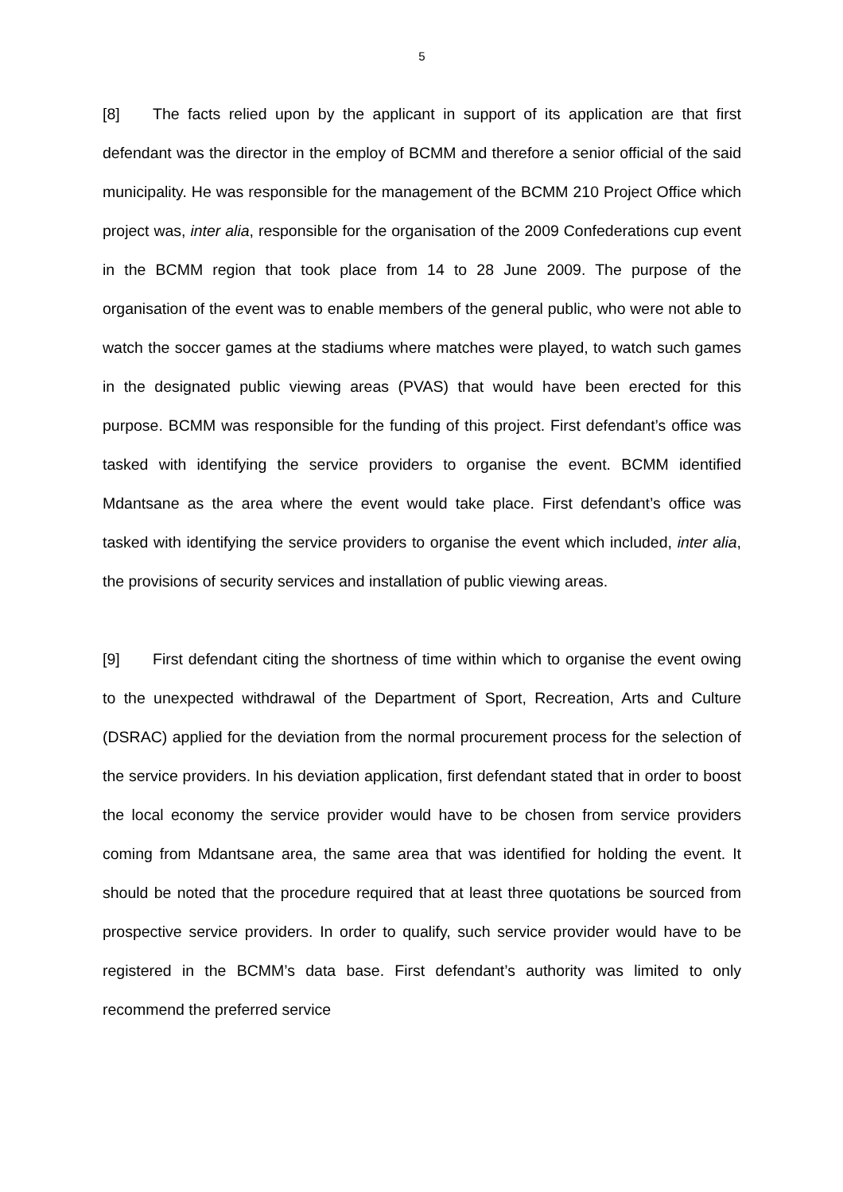5
[8] The facts relied upon by the applicant in support of its application are that first defendant was the director in the employ of BCMM and therefore a senior official of the said municipality. He was responsible for the management of the BCMM 210 Project Office which project was, inter alia, responsible for the organisation of the 2009 Confederations cup event in the BCMM region that took place from 14 to 28 June 2009. The purpose of the organisation of the event was to enable members of the general public, who were not able to watch the soccer games at the stadiums where matches were played, to watch such games in the designated public viewing areas (PVAS) that would have been erected for this purpose. BCMM was responsible for the funding of this project. First defendant’s office was tasked with identifying the service providers to organise the event. BCMM identified Mdantsane as the area where the event would take place. First defendant’s office was tasked with identifying the service providers to organise the event which included, inter alia, the provisions of security services and installation of public viewing areas.
[9] First defendant citing the shortness of time within which to organise the event owing to the unexpected withdrawal of the Department of Sport, Recreation, Arts and Culture (DSRAC) applied for the deviation from the normal procurement process for the selection of the service providers. In his deviation application, first defendant stated that in order to boost the local economy the service provider would have to be chosen from service providers coming from Mdantsane area, the same area that was identified for holding the event. It should be noted that the procedure required that at least three quotations be sourced from prospective service providers. In order to qualify, such service provider would have to be registered in the BCMM’s data base. First defendant’s authority was limited to only recommend the preferred service